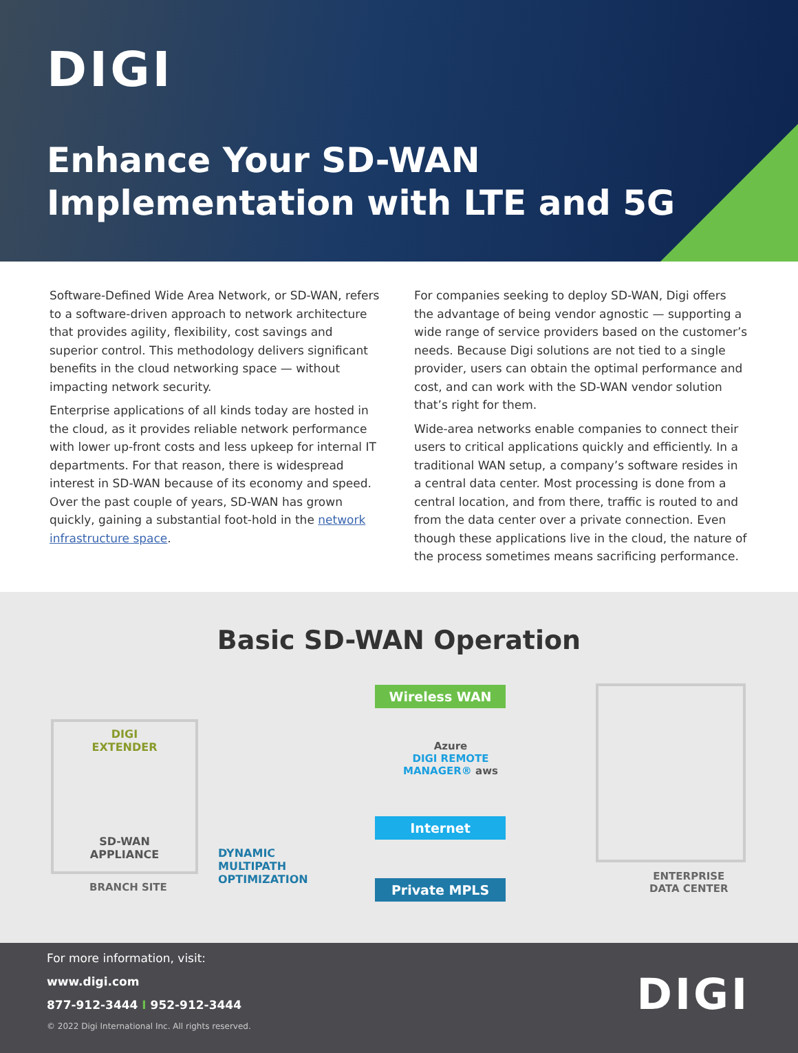DIGI
Enhance Your SD-WAN
Implementation with LTE and 5G
Software-Defined Wide Area Network, or SD-WAN, refers to a software-driven approach to network architecture that provides agility, flexibility, cost savings and superior control. This methodology delivers significant benefits in the cloud networking space — without impacting network security.
Enterprise applications of all kinds today are hosted in the cloud, as it provides reliable network performance with lower up-front costs and less upkeep for internal IT departments. For that reason, there is widespread interest in SD-WAN because of its economy and speed. Over the past couple of years, SD-WAN has grown quickly, gaining a substantial foot-hold in the network infrastructure space.
For companies seeking to deploy SD-WAN, Digi offers the advantage of being vendor agnostic — supporting a wide range of service providers based on the customer’s needs. Because Digi solutions are not tied to a single provider, users can obtain the optimal performance and cost, and can work with the SD-WAN vendor solution that’s right for them.
Wide-area networks enable companies to connect their users to critical applications quickly and efficiently. In a traditional WAN setup, a company’s software resides in a central data center. Most processing is done from a central location, and from there, traffic is routed to and from the data center over a private connection. Even though these applications live in the cloud, the nature of the process sometimes means sacrificing performance.
Basic SD-WAN Operation
DIGI
EXTENDER
SD-WAN
APPLIANCE
BRANCH SITE
Wireless WAN
Azure
DIGI REMOTE MANAGER® aws
Internet
Private MPLS
DYNAMIC
MULTIPATH
OPTIMIZATION
ENTERPRISE
DATA CENTER
For more information, visit:
www.digi.com
877-912-3444 I 952-912-3444
© 2022 Digi International Inc. All rights reserved.
DIGI